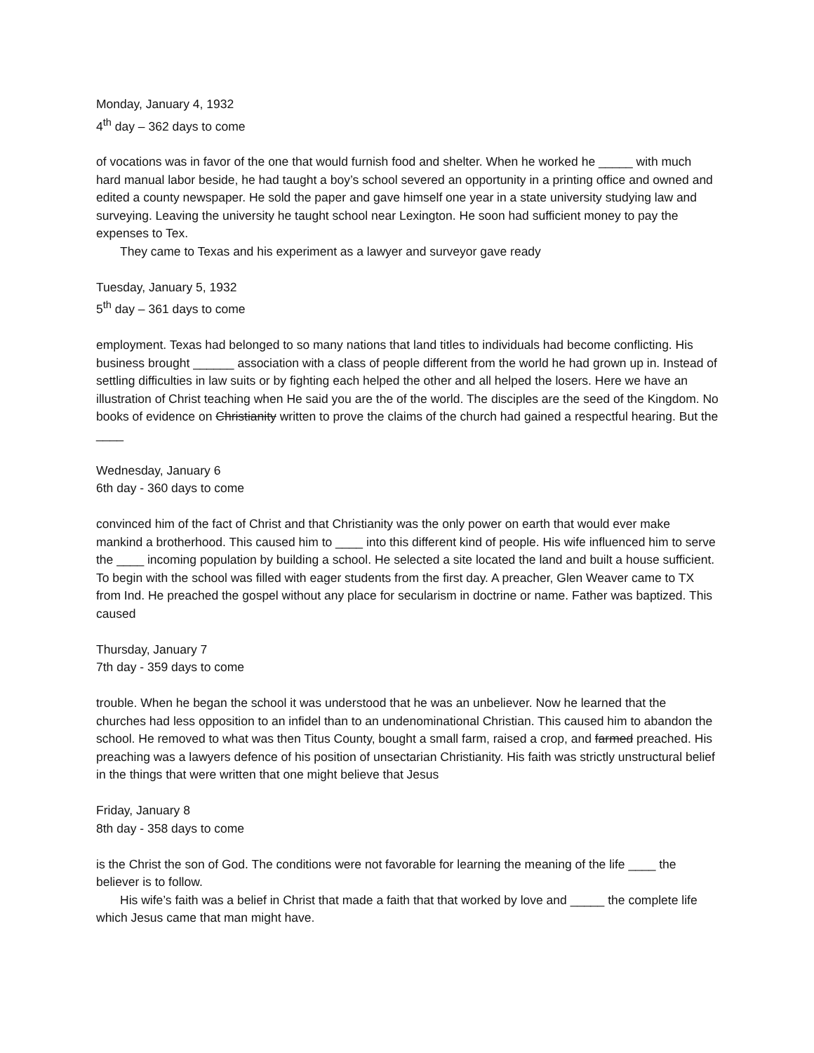Monday, January 4, 1932
4<sup>th</sup> day – 362 days to come
of vocations was in favor of the one that would furnish food and shelter. When he worked he _____ with much hard manual labor beside, he had taught a boy’s school severed an opportunity in a printing office and owned and edited a county newspaper. He sold the paper and gave himself one year in a state university studying law and surveying. Leaving the university he taught school near Lexington. He soon had sufficient money to pay the expenses to Tex.
They came to Texas and his experiment as a lawyer and surveyor gave ready
Tuesday, January 5, 1932
5<sup>th</sup> day – 361 days to come
employment. Texas had belonged to so many nations that land titles to individuals had become conflicting. His business brought ______ association with a class of people different from the world he had grown up in. Instead of settling difficulties in law suits or by fighting each helped the other and all helped the losers. Here we have an illustration of Christ teaching when He said you are the of the world. The disciples are the seed of the Kingdom. No books of evidence on Christianity written to prove the claims of the church had gained a respectful hearing. But the ____
Wednesday, January 6
6th day - 360 days to come
convinced him of the fact of Christ and that Christianity was the only power on earth that would ever make mankind a brotherhood. This caused him to ____ into this different kind of people. His wife influenced him to serve the ____ incoming population by building a school. He selected a site located the land and built a house sufficient. To begin with the school was filled with eager students from the first day. A preacher, Glen Weaver came to TX from Ind. He preached the gospel without any place for secularism in doctrine or name. Father was baptized. This caused
Thursday, January 7
7th day - 359 days to come
trouble. When he began the school it was understood that he was an unbeliever. Now he learned that the churches had less opposition to an infidel than to an undenominational Christian. This caused him to abandon the school. He removed to what was then Titus County, bought a small farm, raised a crop, and farmed preached. His preaching was a lawyers defence of his position of unsectarian Christianity. His faith was strictly unstructural belief in the things that were written that one might believe that Jesus
Friday, January 8
8th day - 358 days to come
is the Christ the son of God. The conditions were not favorable for learning the meaning of the life ____ the believer is to follow.
His wife’s faith was a belief in Christ that made a faith that that worked by love and _____ the complete life which Jesus came that man might have.